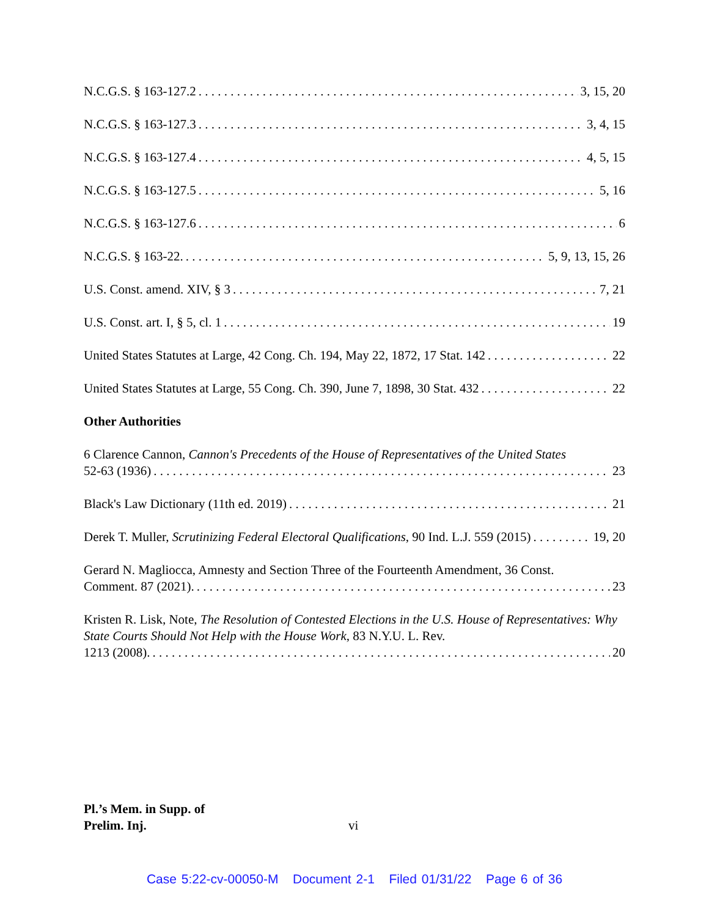N.C.G.S. § 163-127.2 3, 15, 20
N.C.G.S. § 163-127.3 3, 4, 15
N.C.G.S. § 163-127.4 4, 5, 15
N.C.G.S. § 163-127.5 5, 16
N.C.G.S. § 163-127.6 6
N.C.G.S. § 163-22. 5, 9, 13, 15, 26
U.S. Const. amend. XIV, § 3 7, 21
U.S. Const. art. I, § 5, cl. 1 19
United States Statutes at Large, 42 Cong. Ch. 194, May 22, 1872, 17 Stat. 142 22
United States Statutes at Large, 55 Cong. Ch. 390, June 7, 1898, 30 Stat. 432 22
Other Authorities
6 Clarence Cannon, Cannon's Precedents of the House of Representatives of the United States
52-63 (1936) 23
Black's Law Dictionary (11th ed. 2019) 21
Derek T. Muller, Scrutinizing Federal Electoral Qualifications, 90 Ind. L.J. 559 (2015) 19, 20
Gerard N. Magliocca, Amnesty and Section Three of the Fourteenth Amendment, 36 Const.
Comment. 87 (2021). 23
Kristen R. Lisk, Note, The Resolution of Contested Elections in the U.S. House of Representatives: Why State Courts Should Not Help with the House Work, 83 N.Y.U. L. Rev.
1213 (2008). 20
Pl.’s Mem. in Supp. of
Prelim. Inj.
vi
Case 5:22-cv-00050-M Document 2-1 Filed 01/31/22 Page 6 of 36